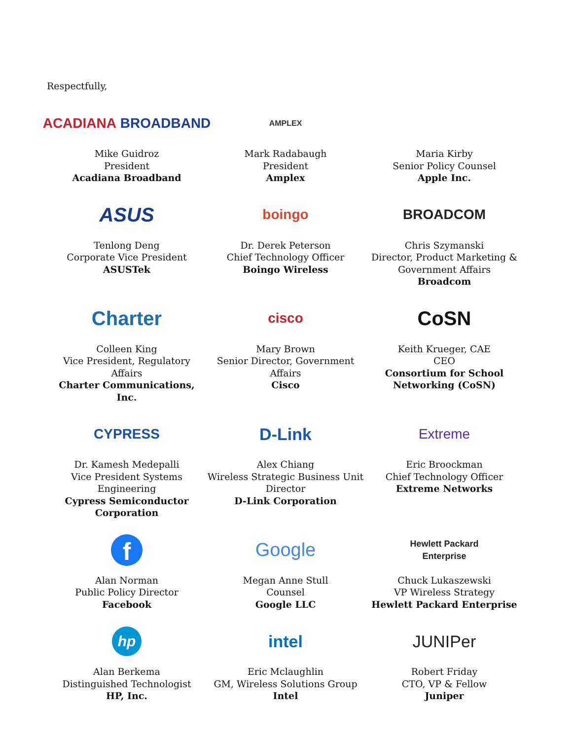Respectfully,
ACADIANA BROADBAND
Mike Guidroz
President
Acadiana Broadband
AMPLEX
Mark Radabaugh
President
Amplex
Maria Kirby
Senior Policy Counsel
Apple Inc.
ASUS
Tenlong Deng
Corporate Vice President
ASUSTek
boingo
Dr. Derek Peterson
Chief Technology Officer
Boingo Wireless
BROADCOM
Chris Szymanski
Director, Product Marketing & Government Affairs
Broadcom
Charter
Colleen King
Vice President, Regulatory Affairs
Charter Communications, Inc.
cisco
Mary Brown
Senior Director, Government Affairs
Cisco
CoSN
Keith Krueger, CAE
CEO
Consortium for School Networking (CoSN)
CYPRESS
Dr. Kamesh Medepalli
Vice President Systems Engineering
Cypress Semiconductor Corporation
D-Link
Alex Chiang
Wireless Strategic Business Unit Director
D-Link Corporation
Extreme
Eric Broockman
Chief Technology Officer
Extreme Networks
f
Alan Norman
Public Policy Director
Facebook
Google
Megan Anne Stull
Counsel
Google LLC
Hewlett Packard
Enterprise
Chuck Lukaszewski
VP Wireless Strategy
Hewlett Packard Enterprise
hp
Alan Berkema
Distinguished Technologist
HP, Inc.
intel
Eric Mclaughlin
GM, Wireless Solutions Group
Intel
JUNIPer
Robert Friday
CTO, VP & Fellow
Juniper